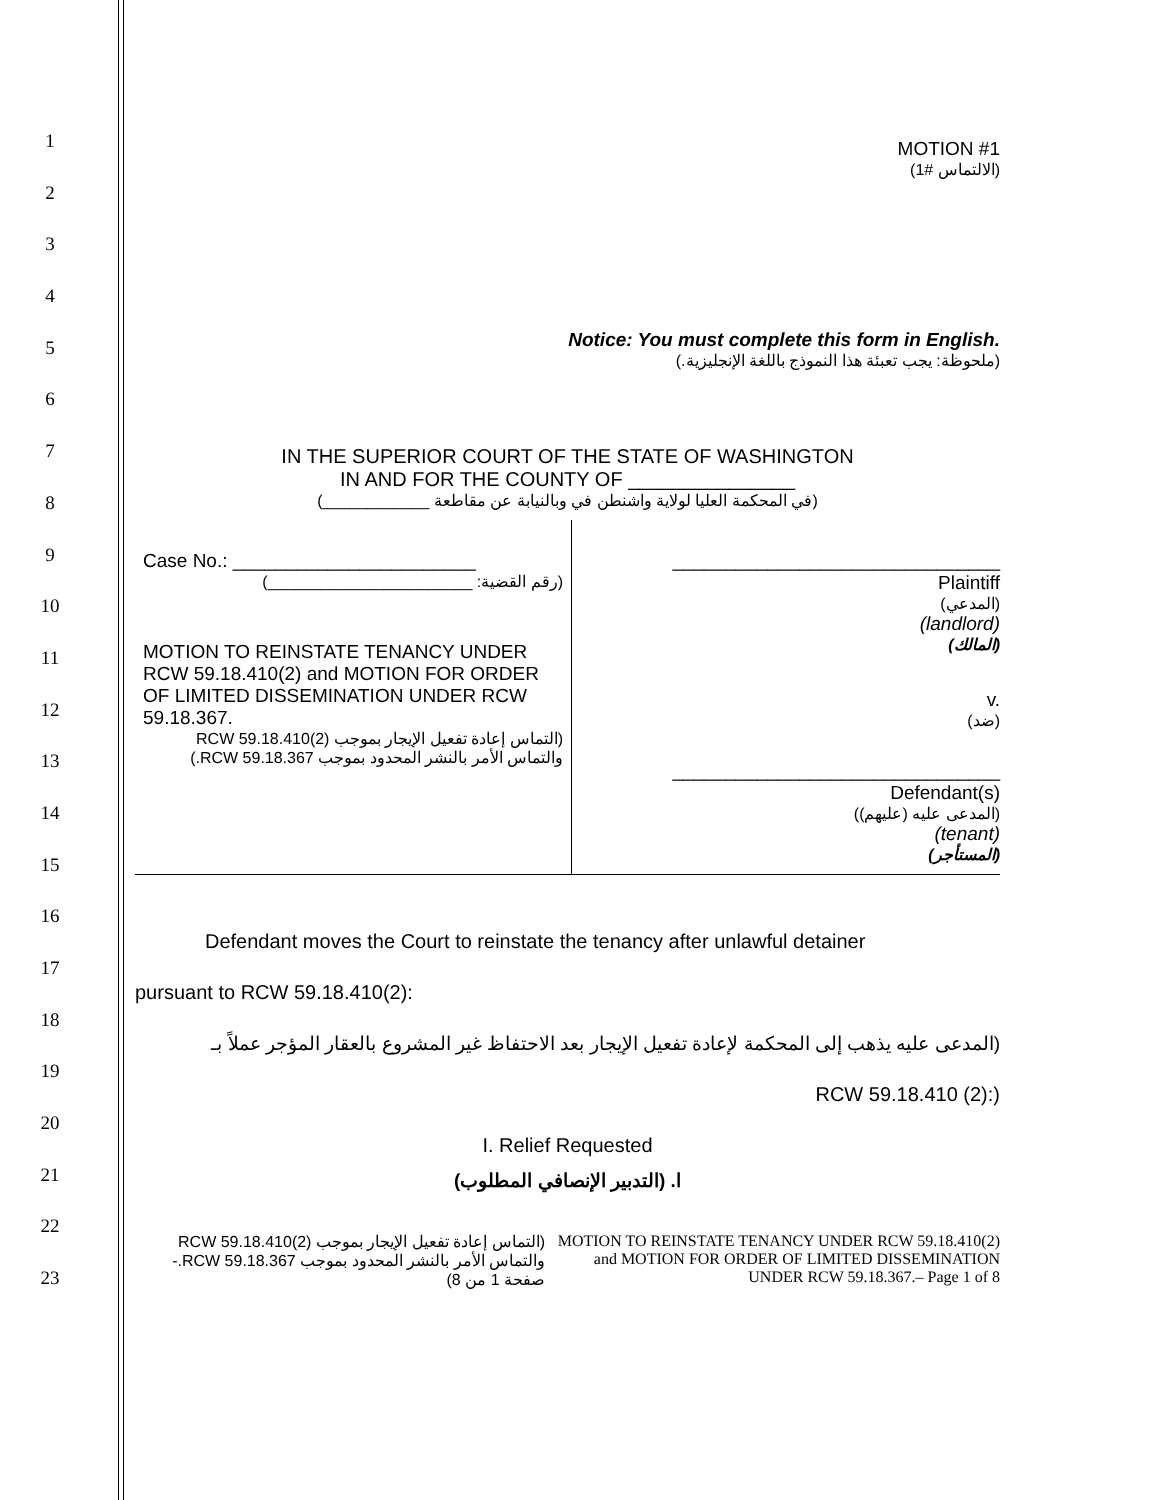1
2
3
4
5
6
7
8
9
10
11
12
13
14
15
16
17
18
19
20
21
22
23
MOTION #1
(الالتماس #1)
Notice: You must complete this form in English.
(ملحوظة: يجب تعبئة هذا النموذج باللغة الإنجليزية.)
IN THE SUPERIOR COURT OF THE STATE OF WASHINGTON
IN AND FOR THE COUNTY OF _______________
(في المحكمة العليا لولاية واشنطن في وبالنيابة عن مقاطعة ____________)
| Case No.: _______________________ (رقم القضية: _______________________) MOTION TO REINSTATE TENANCY UNDER RCW 59.18.410(2) and MOTION FOR ORDER OF LIMITED DISSEMINATION UNDER RCW 59.18.367. (التماس إعادة تفعيل الإيجار بموجب RCW 59.18.410(2) والتماس الأمر بالنشر المحدود بموجب RCW 59.18.367.) | _______________________________ Plaintiff (المدعي) (landlord) (المالك) v. (ضد) _______________________________ Defendant(s) (المدعى عليه (عليهم)) (tenant) (المستأجر) |
Defendant moves the Court to reinstate the tenancy after unlawful detainer
pursuant to RCW 59.18.410(2):
(المدعى عليه يذهب إلى المحكمة لإعادة تفعيل الإيجار بعد الاحتفاظ غير المشروع بالعقار المؤجر عملاً بـ
RCW 59.18.410 (2):)
I. Relief Requested
ا. (التدبير الإنصافي المطلوب)
| (التماس إعادة تفعيل الإيجار بموجب RCW 59.18.410(2) والتماس الأمر بالنشر المحدود بموجب RCW 59.18.367.- صفحة 1 من 8) | MOTION TO REINSTATE TENANCY UNDER RCW 59.18.410(2) and MOTION FOR ORDER OF LIMITED DISSEMINATION UNDER RCW 59.18.367.– Page 1 of 8 |